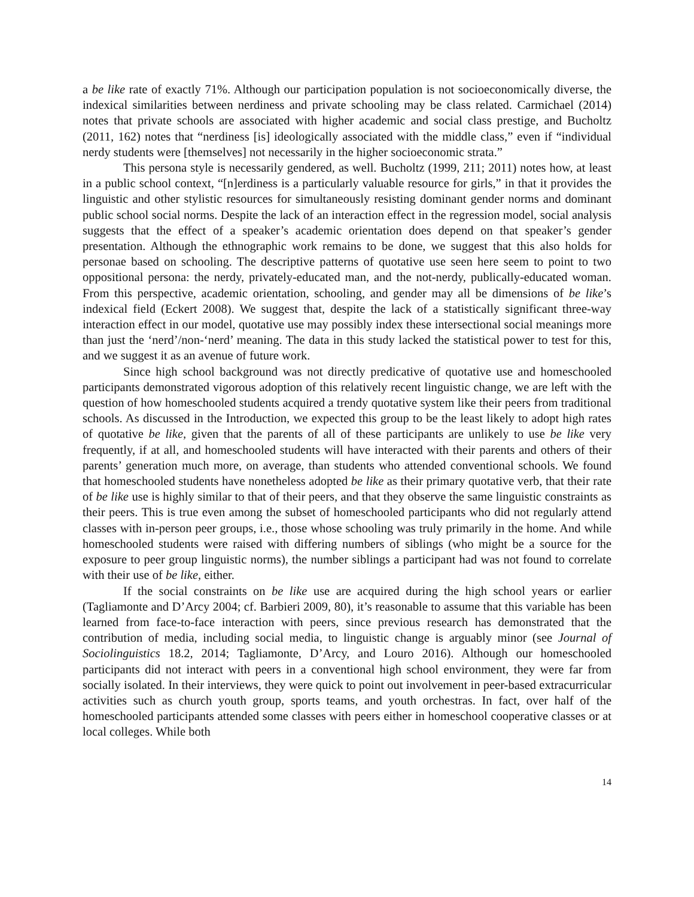a be like rate of exactly 71%. Although our participation population is not socioeconomically diverse, the indexical similarities between nerdiness and private schooling may be class related. Carmichael (2014) notes that private schools are associated with higher academic and social class prestige, and Bucholtz (2011, 162) notes that “nerdiness [is] ideologically associated with the middle class,” even if “individual nerdy students were [themselves] not necessarily in the higher socioeconomic strata.”
This persona style is necessarily gendered, as well. Bucholtz (1999, 211; 2011) notes how, at least in a public school context, “[n]erdiness is a particularly valuable resource for girls,” in that it provides the linguistic and other stylistic resources for simultaneously resisting dominant gender norms and dominant public school social norms. Despite the lack of an interaction effect in the regression model, social analysis suggests that the effect of a speaker’s academic orientation does depend on that speaker’s gender presentation. Although the ethnographic work remains to be done, we suggest that this also holds for personae based on schooling. The descriptive patterns of quotative use seen here seem to point to two oppositional persona: the nerdy, privately-educated man, and the not-nerdy, publically-educated woman. From this perspective, academic orientation, schooling, and gender may all be dimensions of be like’s indexical field (Eckert 2008). We suggest that, despite the lack of a statistically significant three-way interaction effect in our model, quotative use may possibly index these intersectional social meanings more than just the ‘nerd’/non-‘nerd’ meaning. The data in this study lacked the statistical power to test for this, and we suggest it as an avenue of future work.
Since high school background was not directly predicative of quotative use and homeschooled participants demonstrated vigorous adoption of this relatively recent linguistic change, we are left with the question of how homeschooled students acquired a trendy quotative system like their peers from traditional schools. As discussed in the Introduction, we expected this group to be the least likely to adopt high rates of quotative be like, given that the parents of all of these participants are unlikely to use be like very frequently, if at all, and homeschooled students will have interacted with their parents and others of their parents’ generation much more, on average, than students who attended conventional schools. We found that homeschooled students have nonetheless adopted be like as their primary quotative verb, that their rate of be like use is highly similar to that of their peers, and that they observe the same linguistic constraints as their peers. This is true even among the subset of homeschooled participants who did not regularly attend classes with in-person peer groups, i.e., those whose schooling was truly primarily in the home. And while homeschooled students were raised with differing numbers of siblings (who might be a source for the exposure to peer group linguistic norms), the number siblings a participant had was not found to correlate with their use of be like, either.
If the social constraints on be like use are acquired during the high school years or earlier (Tagliamonte and D’Arcy 2004; cf. Barbieri 2009, 80), it’s reasonable to assume that this variable has been learned from face-to-face interaction with peers, since previous research has demonstrated that the contribution of media, including social media, to linguistic change is arguably minor (see Journal of Sociolinguistics 18.2, 2014; Tagliamonte, D’Arcy, and Louro 2016). Although our homeschooled participants did not interact with peers in a conventional high school environment, they were far from socially isolated. In their interviews, they were quick to point out involvement in peer-based extracurricular activities such as church youth group, sports teams, and youth orchestras. In fact, over half of the homeschooled participants attended some classes with peers either in homeschool cooperative classes or at local colleges. While both
14